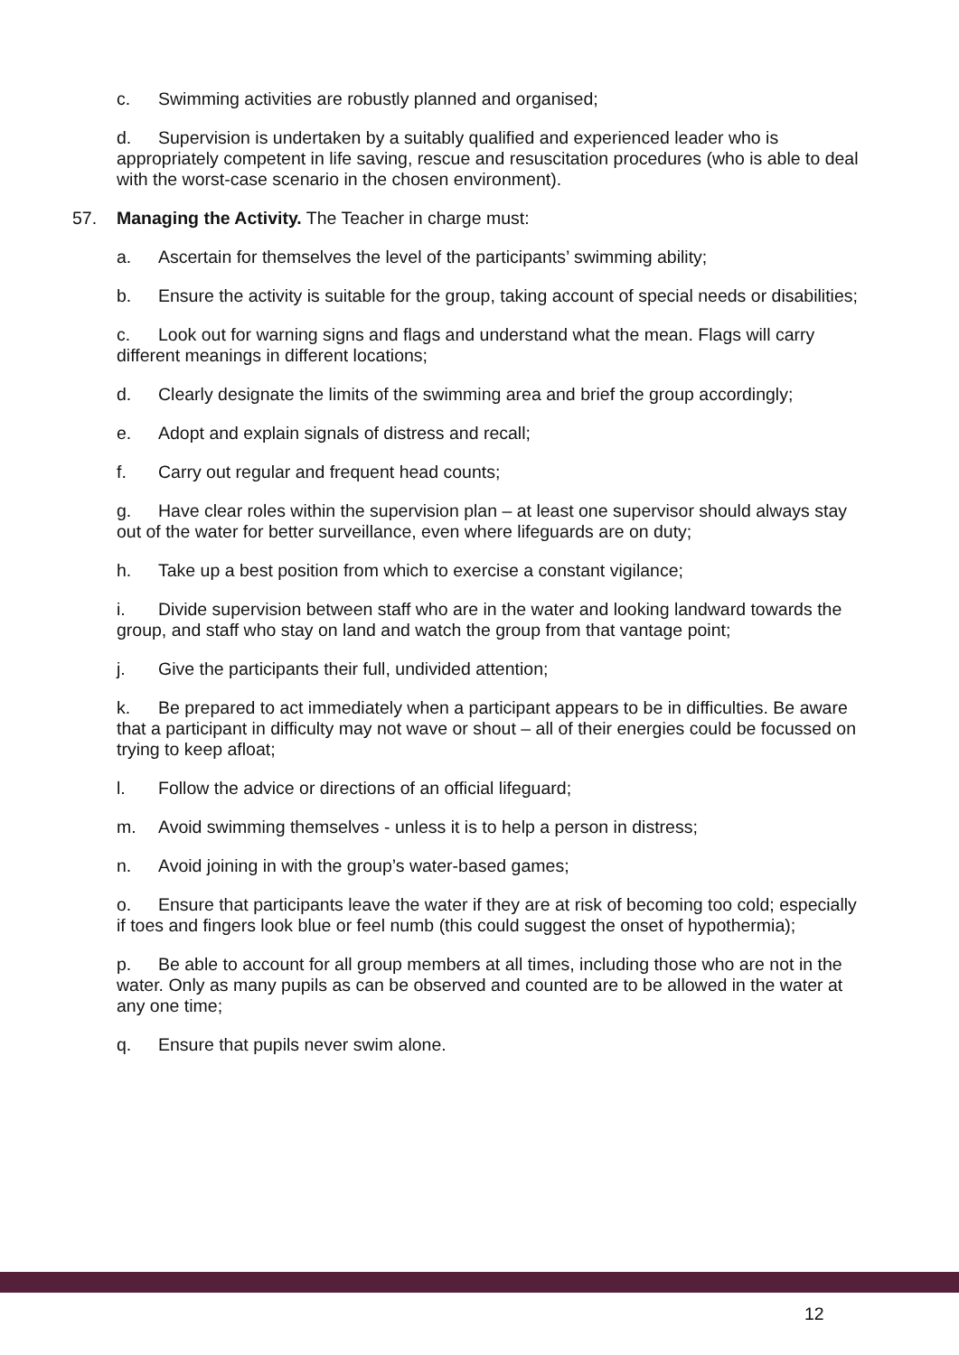c. Swimming activities are robustly planned and organised;
d. Supervision is undertaken by a suitably qualified and experienced leader who is appropriately competent in life saving, rescue and resuscitation procedures (who is able to deal with the worst-case scenario in the chosen environment).
57. Managing the Activity. The Teacher in charge must:
a. Ascertain for themselves the level of the participants’ swimming ability;
b. Ensure the activity is suitable for the group, taking account of special needs or disabilities;
c. Look out for warning signs and flags and understand what the mean. Flags will carry different meanings in different locations;
d. Clearly designate the limits of the swimming area and brief the group accordingly;
e. Adopt and explain signals of distress and recall;
f. Carry out regular and frequent head counts;
g. Have clear roles within the supervision plan – at least one supervisor should always stay out of the water for better surveillance, even where lifeguards are on duty;
h. Take up a best position from which to exercise a constant vigilance;
i. Divide supervision between staff who are in the water and looking landward towards the group, and staff who stay on land and watch the group from that vantage point;
j. Give the participants their full, undivided attention;
k. Be prepared to act immediately when a participant appears to be in difficulties. Be aware that a participant in difficulty may not wave or shout – all of their energies could be focussed on trying to keep afloat;
l. Follow the advice or directions of an official lifeguard;
m. Avoid swimming themselves - unless it is to help a person in distress;
n. Avoid joining in with the group’s water-based games;
o. Ensure that participants leave the water if they are at risk of becoming too cold; especially if toes and fingers look blue or feel numb (this could suggest the onset of hypothermia);
p. Be able to account for all group members at all times, including those who are not in the water. Only as many pupils as can be observed and counted are to be allowed in the water at any one time;
q. Ensure that pupils never swim alone.
12